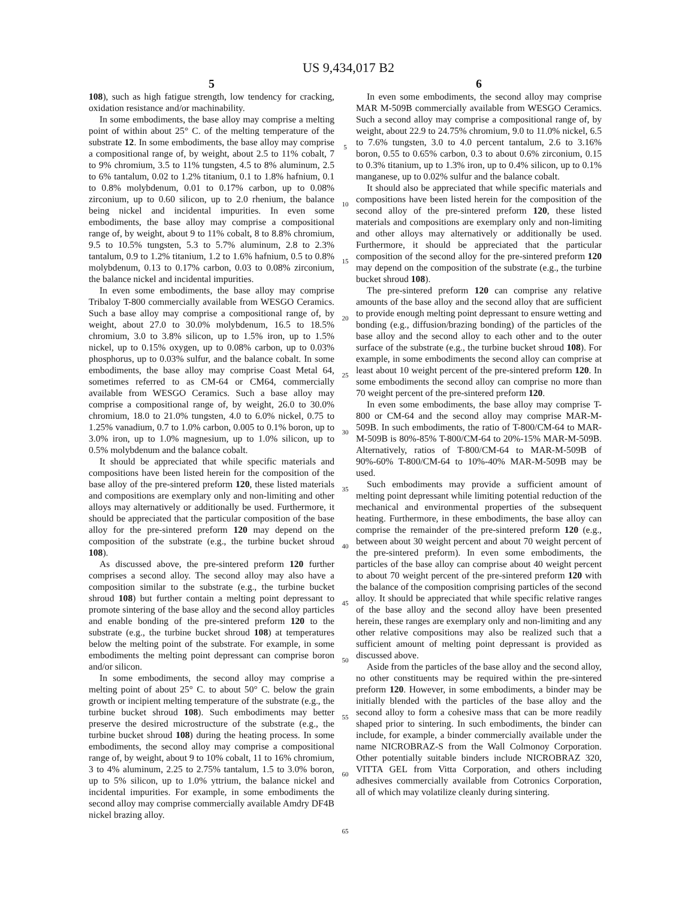US 9,434,017 B2
5
108), such as high fatigue strength, low tendency for cracking, oxidation resistance and/or machinability.
In some embodiments, the base alloy may comprise a melting point of within about 25° C. of the melting temperature of the substrate 12. In some embodiments, the base alloy may comprise a compositional range of, by weight, about 2.5 to 11% cobalt, 7 to 9% chromium, 3.5 to 11% tungsten, 4.5 to 8% aluminum, 2.5 to 6% tantalum, 0.02 to 1.2% titanium, 0.1 to 1.8% hafnium, 0.1 to 0.8% molybdenum, 0.01 to 0.17% carbon, up to 0.08% zirconium, up to 0.60 silicon, up to 2.0 rhenium, the balance being nickel and incidental impurities. In even some embodiments, the base alloy may comprise a compositional range of, by weight, about 9 to 11% cobalt, 8 to 8.8% chromium, 9.5 to 10.5% tungsten, 5.3 to 5.7% aluminum, 2.8 to 2.3% tantalum, 0.9 to 1.2% titanium, 1.2 to 1.6% hafnium, 0.5 to 0.8% molybdenum, 0.13 to 0.17% carbon, 0.03 to 0.08% zirconium, the balance nickel and incidental impurities.
In even some embodiments, the base alloy may comprise Tribaloy T-800 commercially available from WESGO Ceramics. Such a base alloy may comprise a compositional range of, by weight, about 27.0 to 30.0% molybdenum, 16.5 to 18.5% chromium, 3.0 to 3.8% silicon, up to 1.5% iron, up to 1.5% nickel, up to 0.15% oxygen, up to 0.08% carbon, up to 0.03% phosphorus, up to 0.03% sulfur, and the balance cobalt. In some embodiments, the base alloy may comprise Coast Metal 64, sometimes referred to as CM-64 or CM64, commercially available from WESGO Ceramics. Such a base alloy may comprise a compositional range of, by weight, 26.0 to 30.0% chromium, 18.0 to 21.0% tungsten, 4.0 to 6.0% nickel, 0.75 to 1.25% vanadium, 0.7 to 1.0% carbon, 0.005 to 0.1% boron, up to 3.0% iron, up to 1.0% magnesium, up to 1.0% silicon, up to 0.5% molybdenum and the balance cobalt.
It should be appreciated that while specific materials and compositions have been listed herein for the composition of the base alloy of the pre-sintered preform 120, these listed materials and compositions are exemplary only and non-limiting and other alloys may alternatively or additionally be used. Furthermore, it should be appreciated that the particular composition of the base alloy for the pre-sintered preform 120 may depend on the composition of the substrate (e.g., the turbine bucket shroud 108).
As discussed above, the pre-sintered preform 120 further comprises a second alloy. The second alloy may also have a composition similar to the substrate (e.g., the turbine bucket shroud 108) but further contain a melting point depressant to promote sintering of the base alloy and the second alloy particles and enable bonding of the pre-sintered preform 120 to the substrate (e.g., the turbine bucket shroud 108) at temperatures below the melting point of the substrate. For example, in some embodiments the melting point depressant can comprise boron and/or silicon.
In some embodiments, the second alloy may comprise a melting point of about 25° C. to about 50° C. below the grain growth or incipient melting temperature of the substrate (e.g., the turbine bucket shroud 108). Such embodiments may better preserve the desired microstructure of the substrate (e.g., the turbine bucket shroud 108) during the heating process. In some embodiments, the second alloy may comprise a compositional range of, by weight, about 9 to 10% cobalt, 11 to 16% chromium, 3 to 4% aluminum, 2.25 to 2.75% tantalum, 1.5 to 3.0% boron, up to 5% silicon, up to 1.0% yttrium, the balance nickel and incidental impurities. For example, in some embodiments the second alloy may comprise commercially available Amdry DF4B nickel brazing alloy.
5
10
15
20
25
30
35
40
45
50
55
60
65
6
In even some embodiments, the second alloy may comprise MAR M-509B commercially available from WESGO Ceramics. Such a second alloy may comprise a compositional range of, by weight, about 22.9 to 24.75% chromium, 9.0 to 11.0% nickel, 6.5 to 7.6% tungsten, 3.0 to 4.0 percent tantalum, 2.6 to 3.16% boron, 0.55 to 0.65% carbon, 0.3 to about 0.6% zirconium, 0.15 to 0.3% titanium, up to 1.3% iron, up to 0.4% silicon, up to 0.1% manganese, up to 0.02% sulfur and the balance cobalt.
It should also be appreciated that while specific materials and compositions have been listed herein for the composition of the second alloy of the pre-sintered preform 120, these listed materials and compositions are exemplary only and non-limiting and other alloys may alternatively or additionally be used. Furthermore, it should be appreciated that the particular composition of the second alloy for the pre-sintered preform 120 may depend on the composition of the substrate (e.g., the turbine bucket shroud 108).
The pre-sintered preform 120 can comprise any relative amounts of the base alloy and the second alloy that are sufficient to provide enough melting point depressant to ensure wetting and bonding (e.g., diffusion/brazing bonding) of the particles of the base alloy and the second alloy to each other and to the outer surface of the substrate (e.g., the turbine bucket shroud 108). For example, in some embodiments the second alloy can comprise at least about 10 weight percent of the pre-sintered preform 120. In some embodiments the second alloy can comprise no more than 70 weight percent of the pre-sintered preform 120.
In even some embodiments, the base alloy may comprise T-800 or CM-64 and the second alloy may comprise MAR-M-509B. In such embodiments, the ratio of T-800/CM-64 to MAR-M-509B is 80%-85% T-800/CM-64 to 20%-15% MAR-M-509B. Alternatively, ratios of T-800/CM-64 to MAR-M-509B of 90%-60% T-800/CM-64 to 10%-40% MAR-M-509B may be used.
Such embodiments may provide a sufficient amount of melting point depressant while limiting potential reduction of the mechanical and environmental properties of the subsequent heating. Furthermore, in these embodiments, the base alloy can comprise the remainder of the pre-sintered preform 120 (e.g., between about 30 weight percent and about 70 weight percent of the pre-sintered preform). In even some embodiments, the particles of the base alloy can comprise about 40 weight percent to about 70 weight percent of the pre-sintered preform 120 with the balance of the composition comprising particles of the second alloy. It should be appreciated that while specific relative ranges of the base alloy and the second alloy have been presented herein, these ranges are exemplary only and non-limiting and any other relative compositions may also be realized such that a sufficient amount of melting point depressant is provided as discussed above.
Aside from the particles of the base alloy and the second alloy, no other constituents may be required within the pre-sintered preform 120. However, in some embodiments, a binder may be initially blended with the particles of the base alloy and the second alloy to form a cohesive mass that can be more readily shaped prior to sintering. In such embodiments, the binder can include, for example, a binder commercially available under the name NICROBRAZ-S from the Wall Colmonoy Corporation. Other potentially suitable binders include NICROBRAZ 320, VITTA GEL from Vitta Corporation, and others including adhesives commercially available from Cotronics Corporation, all of which may volatilize cleanly during sintering.